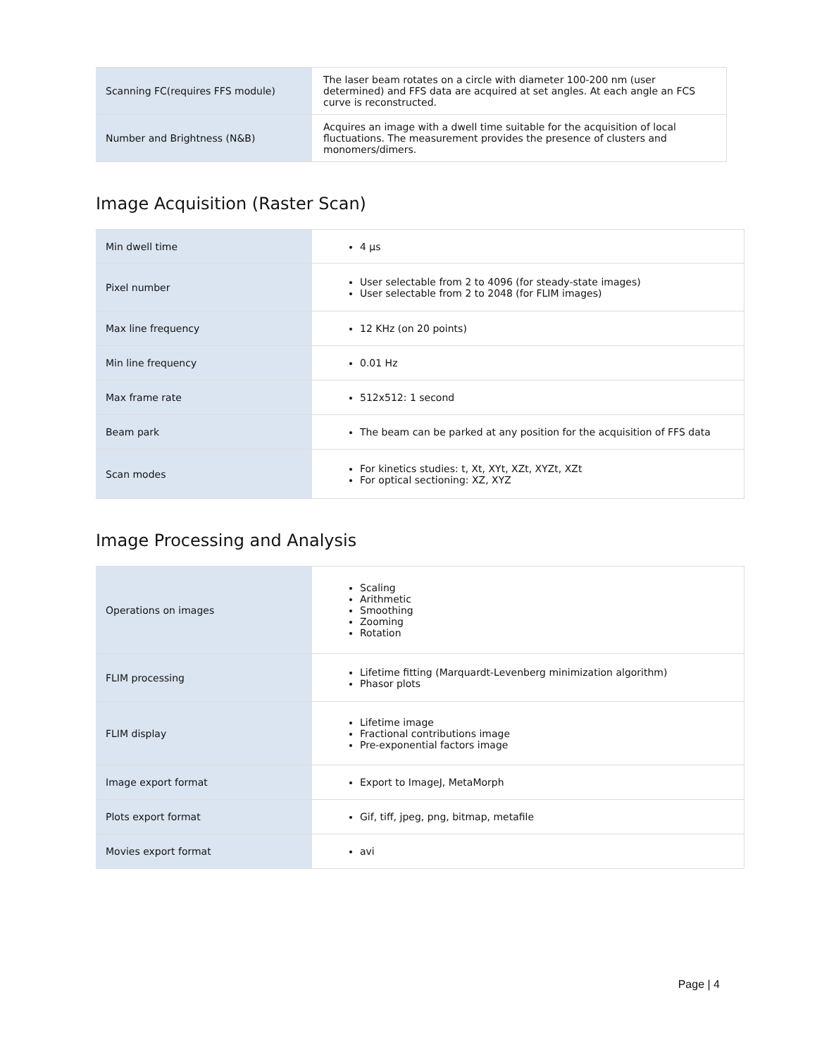| Scanning FC(requires FFS module) | The laser beam rotates on a circle with diameter 100-200 nm (user determined) and FFS data are acquired at set angles. At each angle an FCS curve is reconstructed. |
| Number and Brightness (N&B) | Acquires an image with a dwell time suitable for the acquisition of local fluctuations. The measurement provides the presence of clusters and monomers/dimers. |
Image Acquisition (Raster Scan)
| Min dwell time | 4 µs |
| Pixel number | User selectable from 2 to 4096 (for steady-state images) User selectable from 2 to 2048 (for FLIM images) |
| Max line frequency | 12 KHz (on 20 points) |
| Min line frequency | 0.01 Hz |
| Max frame rate | 512x512: 1 second |
| Beam park | The beam can be parked at any position for the acquisition of FFS data |
| Scan modes | For kinetics studies: t, Xt, XYt, XZt, XYZt, XZt For optical sectioning: XZ, XYZ |
Image Processing and Analysis
| Operations on images | Scaling Arithmetic Smoothing Zooming Rotation |
| FLIM processing | Lifetime fitting (Marquardt-Levenberg minimization algorithm) Phasor plots |
| FLIM display | Lifetime image Fractional contributions image Pre-exponential factors image |
| Image export format | Export to ImageJ, MetaMorph |
| Plots export format | Gif, tiff, jpeg, png, bitmap, metafile |
| Movies export format | avi |
Page | 4